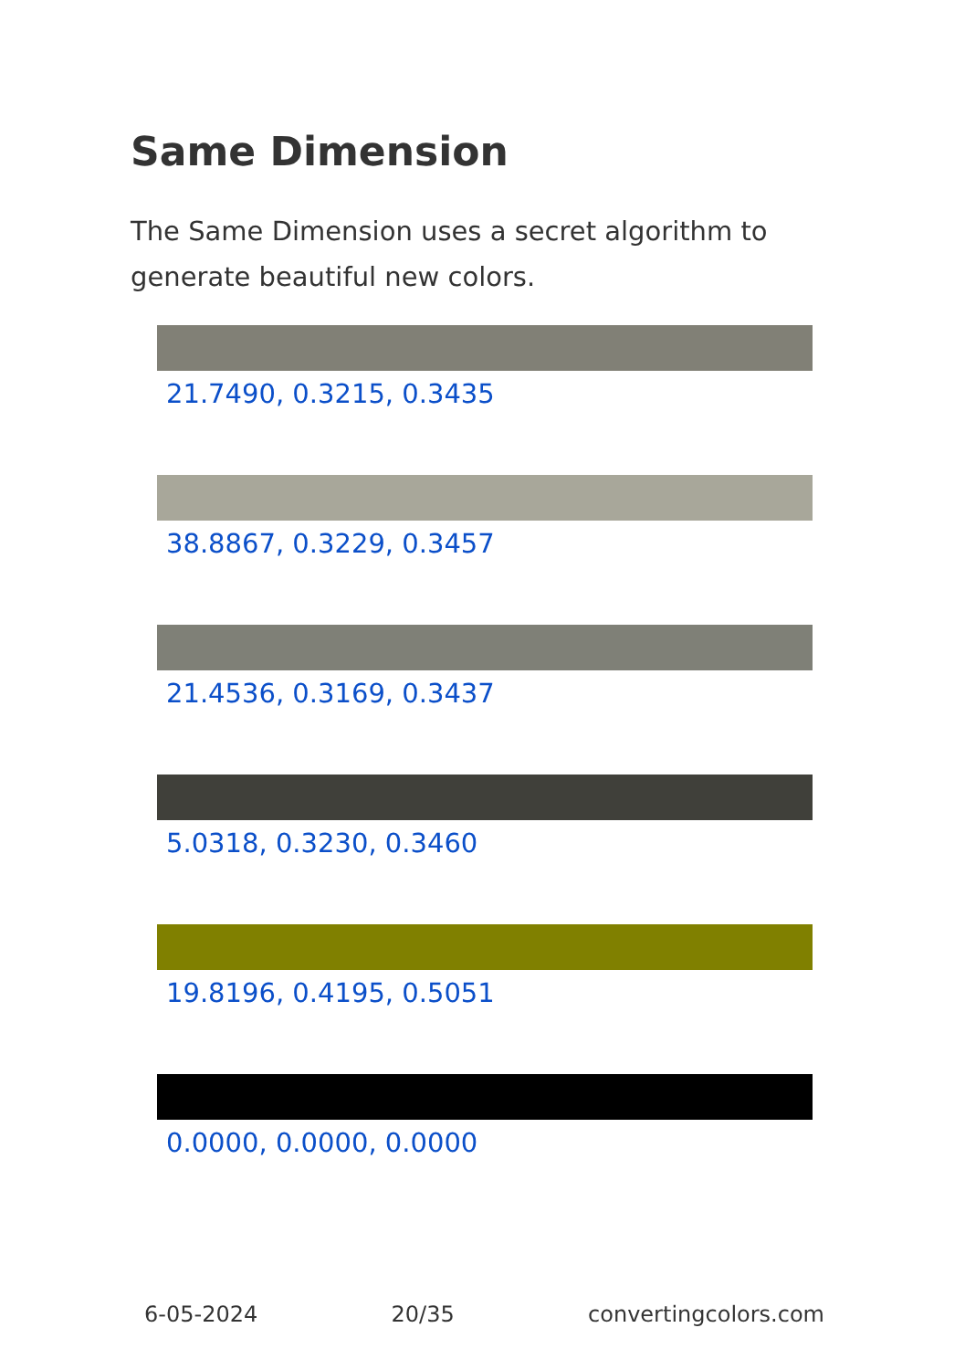Same Dimension
The Same Dimension uses a secret algorithm to generate beautiful new colors.
21.7490, 0.3215, 0.3435
38.8867, 0.3229, 0.3457
21.4536, 0.3169, 0.3437
5.0318, 0.3230, 0.3460
19.8196, 0.4195, 0.5051
0.0000, 0.0000, 0.0000
6-05-2024 20/35 convertingcolors.com